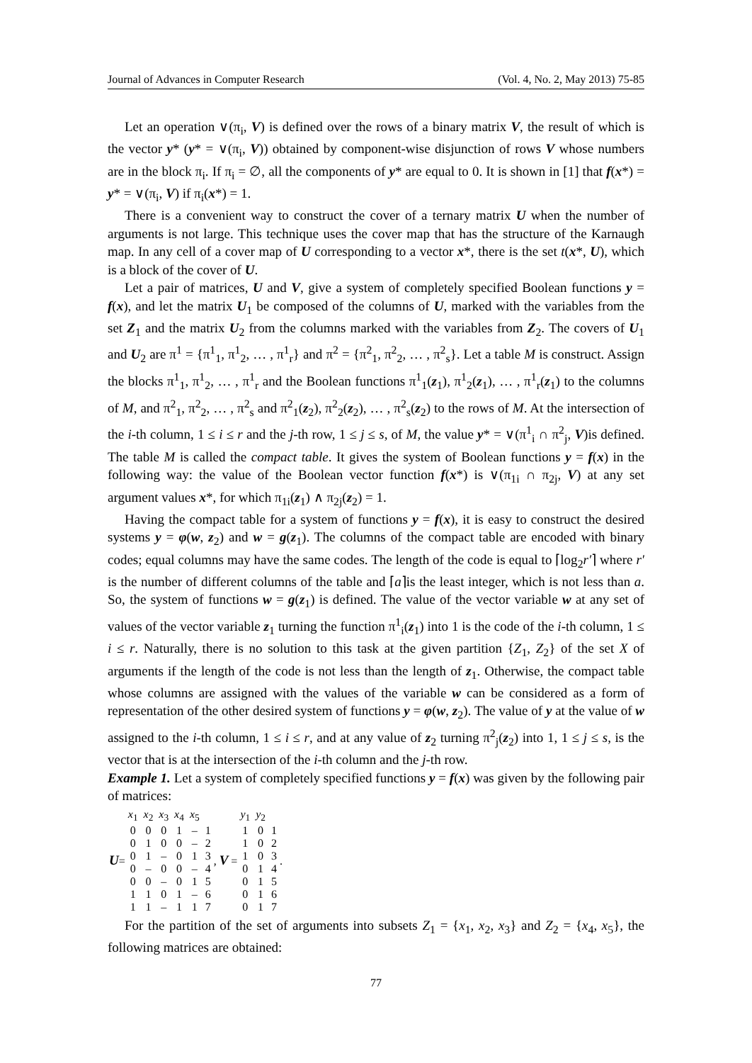Journal of Advances in Computer Research (Vol. 4, No. 2, May 2013) 75-85
Let an operation ∨(π<sub>i</sub>, V) is defined over the rows of a binary matrix V, the result of which is the vector y* (y* = ∨(π<sub>i</sub>, V)) obtained by component-wise disjunction of rows V whose numbers are in the block π<sub>i</sub>. If π<sub>i</sub> = ∅, all the components of y* are equal to 0. It is shown in [1] that f(x*) = y* = ∨(π<sub>i</sub>, V) if π<sub>i</sub>(x*) = 1.
There is a convenient way to construct the cover of a ternary matrix U when the number of arguments is not large. This technique uses the cover map that has the structure of the Karnaugh map. In any cell of a cover map of U corresponding to a vector x*, there is the set t(x*, U), which is a block of the cover of U.
Let a pair of matrices, U and V, give a system of completely specified Boolean functions y = f(x), and let the matrix U<sub>1</sub> be composed of the columns of U, marked with the variables from the set Z<sub>1</sub> and the matrix U<sub>2</sub> from the columns marked with the variables from Z<sub>2</sub>. The covers of U<sub>1</sub> and U<sub>2</sub> are π<sup>1</sup> = {π<sup>1</sup><sub>1</sub>, π<sup>1</sup><sub>2</sub>, … , π<sup>1</sup><sub>r</sub>} and π<sup>2</sup> = {π<sup>2</sup><sub>1</sub>, π<sup>2</sup><sub>2</sub>, … , π<sup>2</sup><sub>s</sub>}. Let a table M is construct. Assign the blocks π<sup>1</sup><sub>1</sub>, π<sup>1</sup><sub>2</sub>, … , π<sup>1</sup><sub>r</sub> and the Boolean functions π<sup>1</sup><sub>1</sub>(z<sub>1</sub>), π<sup>1</sup><sub>2</sub>(z<sub>1</sub>), … , π<sup>1</sup><sub>r</sub>(z<sub>1</sub>) to the columns of M, and π<sup>2</sup><sub>1</sub>, π<sup>2</sup><sub>2</sub>, … , π<sup>2</sup><sub>s</sub> and π<sup>2</sup><sub>1</sub>(z<sub>2</sub>), π<sup>2</sup><sub>2</sub>(z<sub>2</sub>), … , π<sup>2</sup><sub>s</sub>(z<sub>2</sub>) to the rows of M. At the intersection of the i-th column, 1 ≤ i ≤ r and the j-th row, 1 ≤ j ≤ s, of M, the value y* = ∨(π<sup>1</sup><sub>i</sub> ∩ π<sup>2</sup><sub>j</sub>, V)is defined. The table M is called the compact table. It gives the system of Boolean functions y = f(x) in the following way: the value of the Boolean vector function f(x*) is ∨(π<sub>1i</sub> ∩ π<sub>2j</sub>, V) at any set argument values x*, for which π<sub>1i</sub>(z<sub>1</sub>) ∧ π<sub>2j</sub>(z<sub>2</sub>) = 1.
Having the compact table for a system of functions y = f(x), it is easy to construct the desired systems y = φ(w, z<sub>2</sub>) and w = g(z<sub>1</sub>). The columns of the compact table are encoded with binary codes; equal columns may have the same codes. The length of the code is equal to ⌈log<sub>2</sub>r′⌉ where r′ is the number of different columns of the table and ⌈a⌉is the least integer, which is not less than a. So, the system of functions w = g(z<sub>1</sub>) is defined. The value of the vector variable w at any set of values of the vector variable z<sub>1</sub> turning the function π<sup>1</sup><sub>i</sub>(z<sub>1</sub>) into 1 is the code of the i-th column, 1 ≤ i ≤ r. Naturally, there is no solution to this task at the given partition {Z<sub>1</sub>, Z<sub>2</sub>} of the set X of arguments if the length of the code is not less than the length of z<sub>1</sub>. Otherwise, the compact table whose columns are assigned with the values of the variable w can be considered as a form of representation of the other desired system of functions y = φ(w, z<sub>2</sub>). The value of y at the value of w assigned to the i-th column, 1 ≤ i ≤ r, and at any value of z<sub>2</sub> turning π<sup>2</sup><sub>j</sub>(z<sub>2</sub>) into 1, 1 ≤ j ≤ s, is the vector that is at the intersection of the i-th column and the j-th row.
Example 1. Let a system of completely specified functions y = f(x) was given by the following pair of matrices:
U =
| x<sub>1</sub> | x<sub>2</sub> | x<sub>3</sub> | x<sub>4</sub> | x<sub>5</sub> | |
| 0 | 0 | 0 | 1 | – | 1 |
| 0 | 1 | 0 | 0 | – | 2 |
| 0 | 1 | – | 0 | 1 | 3 |
| 0 | – | 0 | 0 | – | 4 |
| 0 | 0 | – | 0 | 1 | 5 |
| 1 | 1 | 0 | 1 | – | 6 |
| 1 | 1 | – | 1 | 1 | 7 |
, V =
| y<sub>1</sub> | y<sub>2</sub> | |
| 1 | 0 | 1 |
| 1 | 0 | 2 |
| 1 | 0 | 3 |
| 0 | 1 | 4 |
| 0 | 1 | 5 |
| 0 | 1 | 6 |
| 0 | 1 | 7 |
.
For the partition of the set of arguments into subsets Z<sub>1</sub> = {x<sub>1</sub>, x<sub>2</sub>, x<sub>3</sub>} and Z<sub>2</sub> = {x<sub>4</sub>, x<sub>5</sub>}, the following matrices are obtained:
77